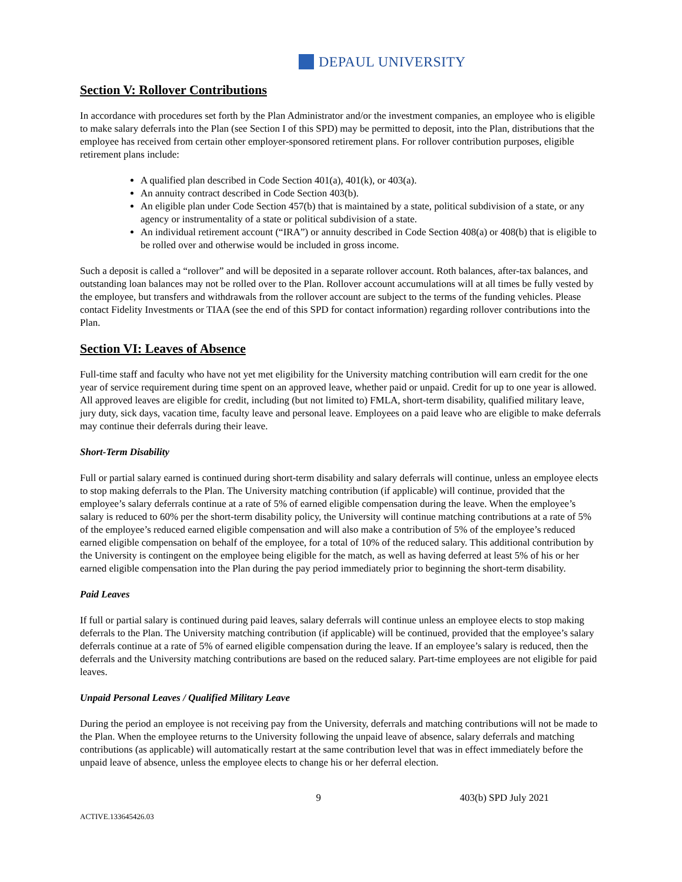DEPAUL UNIVERSITY
Section V: Rollover Contributions
In accordance with procedures set forth by the Plan Administrator and/or the investment companies, an employee who is eligible to make salary deferrals into the Plan (see Section I of this SPD) may be permitted to deposit, into the Plan, distributions that the employee has received from certain other employer-sponsored retirement plans. For rollover contribution purposes, eligible retirement plans include:
A qualified plan described in Code Section 401(a), 401(k), or 403(a).
An annuity contract described in Code Section 403(b).
An eligible plan under Code Section 457(b) that is maintained by a state, political subdivision of a state, or any agency or instrumentality of a state or political subdivision of a state.
An individual retirement account (“IRA”) or annuity described in Code Section 408(a) or 408(b) that is eligible to be rolled over and otherwise would be included in gross income.
Such a deposit is called a “rollover” and will be deposited in a separate rollover account. Roth balances, after-tax balances, and outstanding loan balances may not be rolled over to the Plan. Rollover account accumulations will at all times be fully vested by the employee, but transfers and withdrawals from the rollover account are subject to the terms of the funding vehicles. Please contact Fidelity Investments or TIAA (see the end of this SPD for contact information) regarding rollover contributions into the Plan.
Section VI: Leaves of Absence
Full-time staff and faculty who have not yet met eligibility for the University matching contribution will earn credit for the one year of service requirement during time spent on an approved leave, whether paid or unpaid. Credit for up to one year is allowed. All approved leaves are eligible for credit, including (but not limited to) FMLA, short-term disability, qualified military leave, jury duty, sick days, vacation time, faculty leave and personal leave. Employees on a paid leave who are eligible to make deferrals may continue their deferrals during their leave.
Short-Term Disability
Full or partial salary earned is continued during short-term disability and salary deferrals will continue, unless an employee elects to stop making deferrals to the Plan. The University matching contribution (if applicable) will continue, provided that the employee’s salary deferrals continue at a rate of 5% of earned eligible compensation during the leave. When the employee’s salary is reduced to 60% per the short-term disability policy, the University will continue matching contributions at a rate of 5% of the employee’s reduced earned eligible compensation and will also make a contribution of 5% of the employee’s reduced earned eligible compensation on behalf of the employee, for a total of 10% of the reduced salary. This additional contribution by the University is contingent on the employee being eligible for the match, as well as having deferred at least 5% of his or her earned eligible compensation into the Plan during the pay period immediately prior to beginning the short-term disability.
Paid Leaves
If full or partial salary is continued during paid leaves, salary deferrals will continue unless an employee elects to stop making deferrals to the Plan. The University matching contribution (if applicable) will be continued, provided that the employee’s salary deferrals continue at a rate of 5% of earned eligible compensation during the leave. If an employee’s salary is reduced, then the deferrals and the University matching contributions are based on the reduced salary. Part-time employees are not eligible for paid leaves.
Unpaid Personal Leaves / Qualified Military Leave
During the period an employee is not receiving pay from the University, deferrals and matching contributions will not be made to the Plan. When the employee returns to the University following the unpaid leave of absence, salary deferrals and matching contributions (as applicable) will automatically restart at the same contribution level that was in effect immediately before the unpaid leave of absence, unless the employee elects to change his or her deferral election.
9 403(b) SPD July 2021
ACTIVE.133645426.03